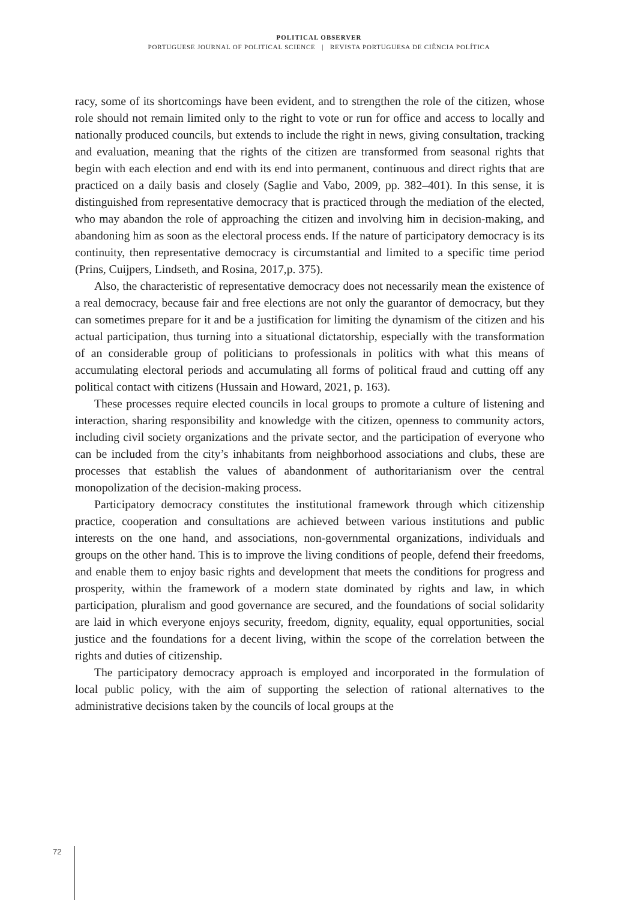POLITICAL OBSERVER
PORTUGUESE JOURNAL OF POLITICAL SCIENCE | REVISTA PORTUGUESA DE CIÊNCIA POLÍTICA
racy, some of its shortcomings have been evident, and to strengthen the role of the citizen, whose role should not remain limited only to the right to vote or run for office and access to locally and nationally produced councils, but extends to include the right in news, giving consultation, tracking and evaluation, meaning that the rights of the citizen are transformed from seasonal rights that begin with each election and end with its end into permanent, continuous and direct rights that are practiced on a daily basis and closely (Saglie and Vabo, 2009, pp. 382–401). In this sense, it is distinguished from representative democracy that is practiced through the mediation of the elected, who may abandon the role of approaching the citizen and involving him in decision-making, and abandoning him as soon as the electoral process ends. If the nature of participatory democracy is its continuity, then representative democracy is circumstantial and limited to a specific time period (Prins, Cuijpers, Lindseth, and Rosina, 2017,p. 375).
Also, the characteristic of representative democracy does not necessarily mean the existence of a real democracy, because fair and free elections are not only the guarantor of democracy, but they can sometimes prepare for it and be a justification for limiting the dynamism of the citizen and his actual participation, thus turning into a situational dictatorship, especially with the transformation of an considerable group of politicians to professionals in politics with what this means of accumulating electoral periods and accumulating all forms of political fraud and cutting off any political contact with citizens (Hussain and Howard, 2021, p. 163).
These processes require elected councils in local groups to promote a culture of listening and interaction, sharing responsibility and knowledge with the citizen, openness to community actors, including civil society organizations and the private sector, and the participation of everyone who can be included from the city’s inhabitants from neighborhood associations and clubs, these are processes that establish the values of abandonment of authoritarianism over the central monopolization of the decision-making process.
Participatory democracy constitutes the institutional framework through which citizenship practice, cooperation and consultations are achieved between various institutions and public interests on the one hand, and associations, non-governmental organizations, individuals and groups on the other hand. This is to improve the living conditions of people, defend their freedoms, and enable them to enjoy basic rights and development that meets the conditions for progress and prosperity, within the framework of a modern state dominated by rights and law, in which participation, pluralism and good governance are secured, and the foundations of social solidarity are laid in which everyone enjoys security, freedom, dignity, equality, equal opportunities, social justice and the foundations for a decent living, within the scope of the correlation between the rights and duties of citizenship.
The participatory democracy approach is employed and incorporated in the formulation of local public policy, with the aim of supporting the selection of rational alternatives to the administrative decisions taken by the councils of local groups at the
72